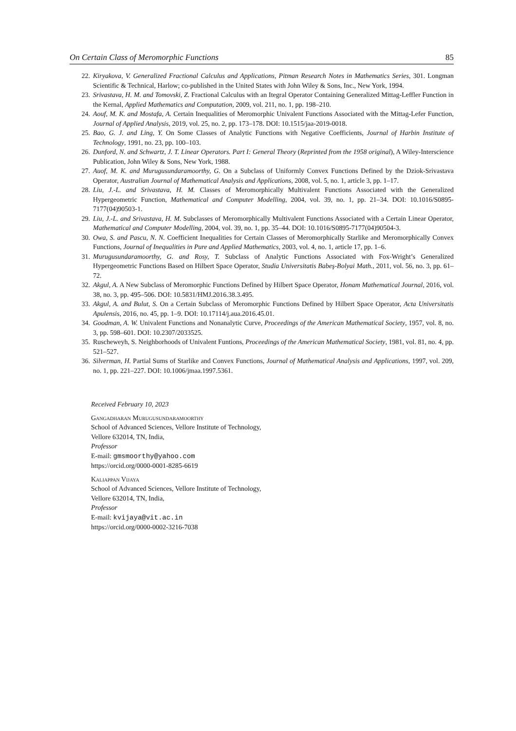On Certain Class of Meromorphic Functions 85
22. Kiryakova, V. Generalized Fractional Calculus and Applications, Pitman Research Notes in Mathematics Series, 301. Longman Scientific & Technical, Harlow; co-published in the United States with John Wiley & Sons, Inc., New York, 1994.
23. Srivastava, H. M. and Tomovski, Z. Fractional Calculus with an Itegral Operator Containing Generalized Mittag-Leffler Function in the Kernal, Applied Mathematics and Computation, 2009, vol. 211, no. 1, pp. 198–210.
24. Aouf, M. K. and Mostafa, A. Certain Inequalities of Meromorphic Univalent Functions Associated with the Mittag-Lefer Function, Journal of Applied Analysis, 2019, vol. 25, no. 2, pp. 173–178. DOI: 10.1515/jaa-2019-0018.
25. Bao, G. J. and Ling, Y. On Some Classes of Analytic Functions with Negative Coefficients, Journal of Harbin Institute of Technology, 1991, no. 23, pp. 100–103.
26. Dunford, N. and Schwartz, J. T. Linear Operators. Part I: General Theory (Reprinted from the 1958 original), A Wiley-Interscience Publication, John Wiley & Sons, New York, 1988.
27. Auof, M. K. and Murugusundaramoorthy, G. On a Subclass of Uniformly Convex Functions Defined by the Dziok-Srivastava Operator, Australian Journal of Mathematical Analysis and Applications, 2008, vol. 5, no. 1, article 3, pp. 1–17.
28. Liu, J.-L. and Srivastava, H. M. Classes of Meromorphically Multivalent Functions Associated with the Generalized Hypergeometric Function, Mathematical and Computer Modelling, 2004, vol. 39, no. 1, pp. 21–34. DOI: 10.1016/S0895-7177(04)90503-1.
29. Liu, J.-L. and Srivastava, H. M. Subclasses of Meromorphically Multivalent Functions Associated with a Certain Linear Operator, Mathematical and Computer Modelling, 2004, vol. 39, no. 1, pp. 35–44. DOI: 10.1016/S0895-7177(04)90504-3.
30. Owa, S. and Pascu, N. N. Coefficient Inequalities for Certain Classes of Meromorphically Starlike and Meromorphically Convex Functions, Journal of Inequalities in Pure and Applied Mathematics, 2003, vol. 4, no. 1, article 17, pp. 1–6.
31. Murugusundaramoorthy, G. and Rosy, T. Subclass of Analytic Functions Associated with Fox-Wright’s Generalized Hypergeometric Functions Based on Hilbert Space Operator, Studia Universitatis Babeş-Bolyai Math., 2011, vol. 56, no. 3, pp. 61–72.
32. Akgul, A. A New Subclass of Meromorphic Functions Defined by Hilbert Space Operator, Honam Mathematical Journal, 2016, vol. 38, no. 3, pp. 495–506. DOI: 10.5831/HMJ.2016.38.3.495.
33. Akgul, A. and Bulut, S. On a Certain Subclass of Meromorphic Functions Defined by Hilbert Space Operator, Acta Universitatis Apulensis, 2016, no. 45, pp. 1–9. DOI: 10.17114/j.aua.2016.45.01.
34. Goodman, A. W. Univalent Functions and Nonanalytic Curve, Proceedings of the American Mathematical Society, 1957, vol. 8, no. 3, pp. 598–601. DOI: 10.2307/2033525.
35. Ruscheweyh, S. Neighborhoods of Univalent Funtions, Proceedings of the American Mathematical Society, 1981, vol. 81, no. 4, pp. 521–527.
36. Silverman, H. Partial Sums of Starlike and Convex Functions, Journal of Mathematical Analysis and Applications, 1997, vol. 209, no. 1, pp. 221–227. DOI: 10.1006/jmaa.1997.5361.
Received February 10, 2023
Gangadharan Murugusundaramoorthy
School of Advanced Sciences, Vellore Institute of Technology,
Vellore 632014, TN, India,
Professor
E-mail: gmsmoorthy@yahoo.com
https://orcid.org/0000-0001-8285-6619
Kaliappan Vijaya
School of Advanced Sciences, Vellore Institute of Technology,
Vellore 632014, TN, India,
Professor
E-mail: kvijaya@vit.ac.in
https://orcid.org/0000-0002-3216-7038